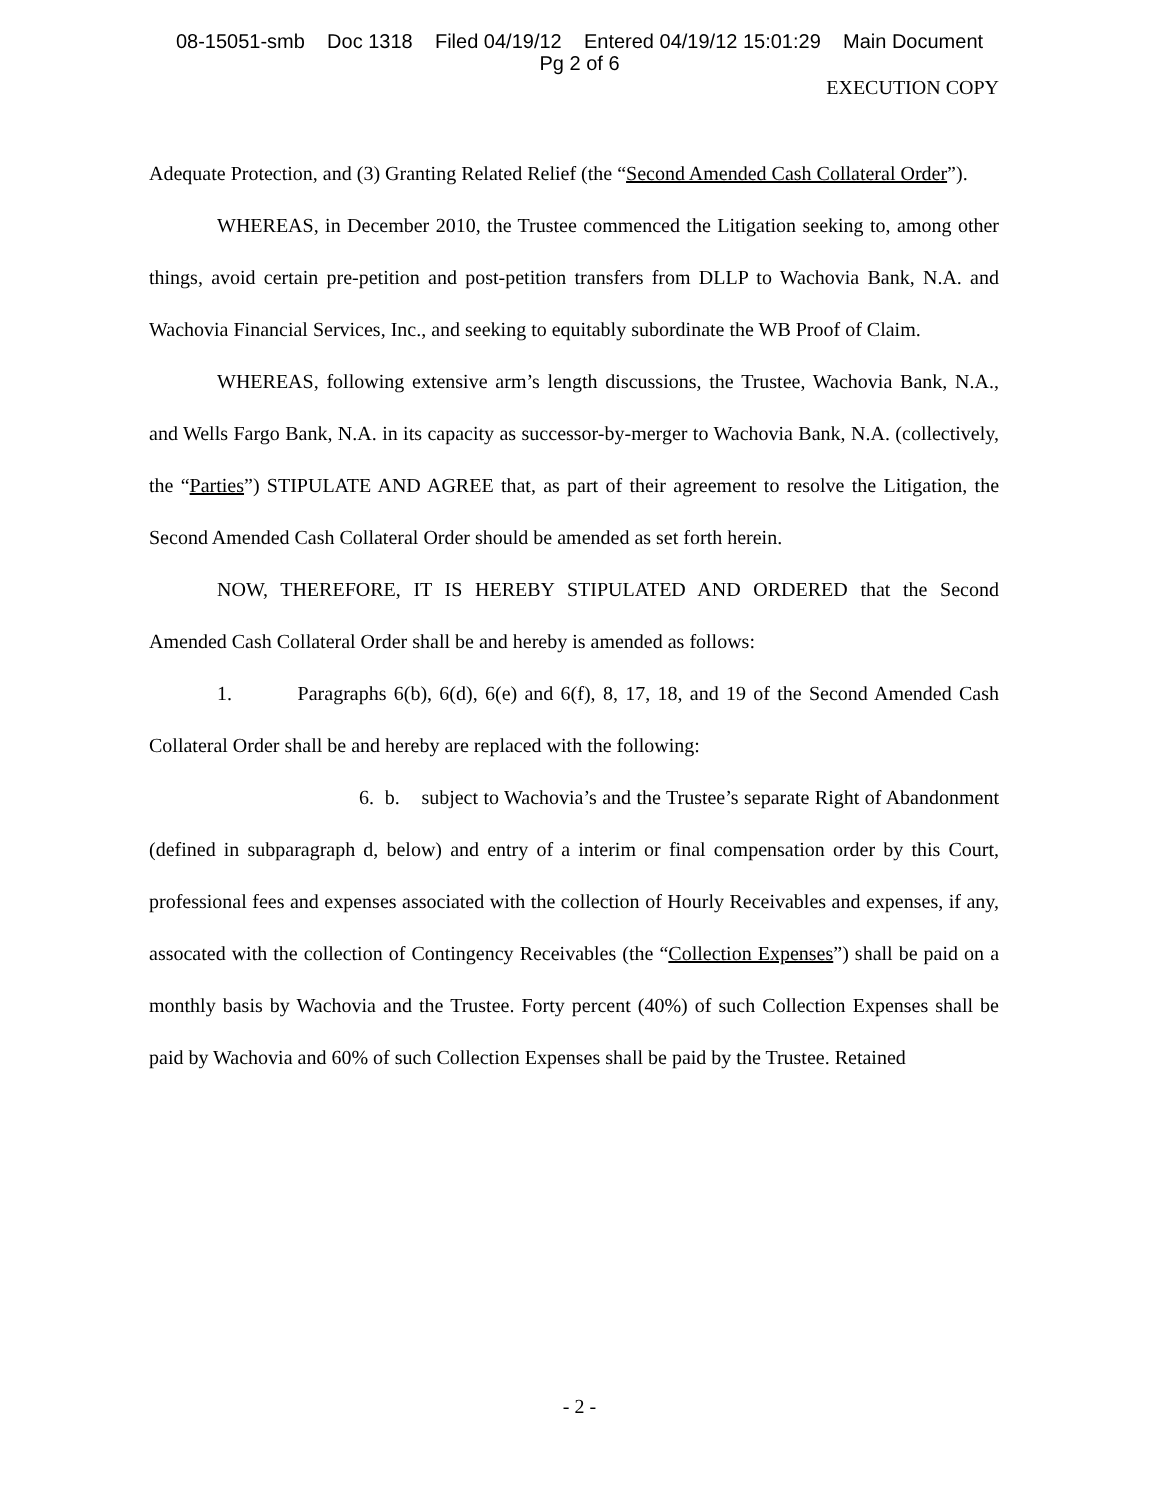08-15051-smb Doc 1318 Filed 04/19/12 Entered 04/19/12 15:01:29 Main Document
Pg 2 of 6
EXECUTION COPY
Adequate Protection, and (3) Granting Related Relief (the “Second Amended Cash Collateral Order”).
WHEREAS, in December 2010, the Trustee commenced the Litigation seeking to, among other things, avoid certain pre-petition and post-petition transfers from DLLP to Wachovia Bank, N.A. and Wachovia Financial Services, Inc., and seeking to equitably subordinate the WB Proof of Claim.
WHEREAS, following extensive arm’s length discussions, the Trustee, Wachovia Bank, N.A., and Wells Fargo Bank, N.A. in its capacity as successor-by-merger to Wachovia Bank, N.A. (collectively, the “Parties”) STIPULATE AND AGREE that, as part of their agreement to resolve the Litigation, the Second Amended Cash Collateral Order should be amended as set forth herein.
NOW, THEREFORE, IT IS HEREBY STIPULATED AND ORDERED that the Second Amended Cash Collateral Order shall be and hereby is amended as follows:
1. Paragraphs 6(b), 6(d), 6(e) and 6(f), 8, 17, 18, and 19 of the Second Amended Cash Collateral Order shall be and hereby are replaced with the following:
6. b. subject to Wachovia’s and the Trustee’s separate Right of Abandonment (defined in subparagraph d, below) and entry of a interim or final compensation order by this Court, professional fees and expenses associated with the collection of Hourly Receivables and expenses, if any, assocated with the collection of Contingency Receivables (the “Collection Expenses”) shall be paid on a monthly basis by Wachovia and the Trustee. Forty percent (40%) of such Collection Expenses shall be paid by Wachovia and 60% of such Collection Expenses shall be paid by the Trustee. Retained
- 2 -